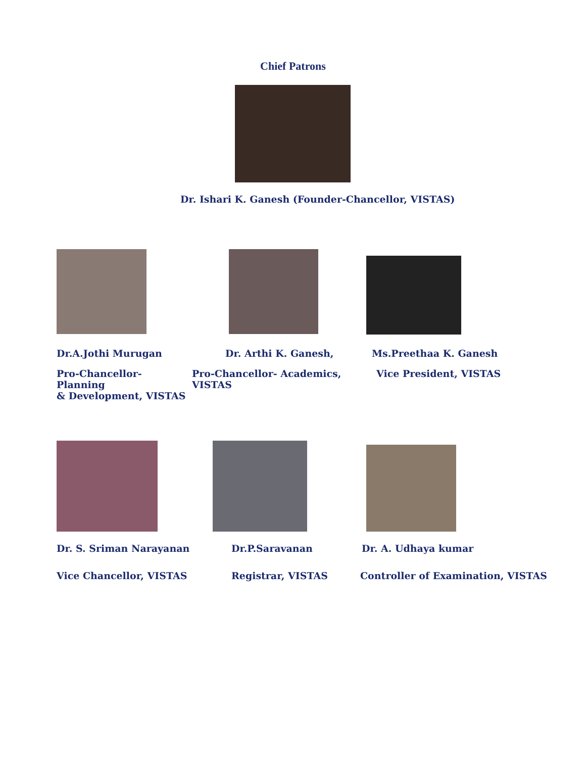Chief Patrons
Dr. Ishari K. Ganesh (Founder-Chancellor, VISTAS)
Dr.A.Jothi Murugan Dr. Arthi K. Ganesh, Ms.Preethaa K. Ganesh
Pro-Chancellor- Planning
& Development, VISTAS
Pro-Chancellor- Academics, VISTAS
Vice President, VISTAS
Dr. S. Sriman Narayanan Dr.P.Saravanan Dr. A. Udhaya kumar
Vice Chancellor, VISTAS Registrar, VISTAS Controller of Examination, VISTAS